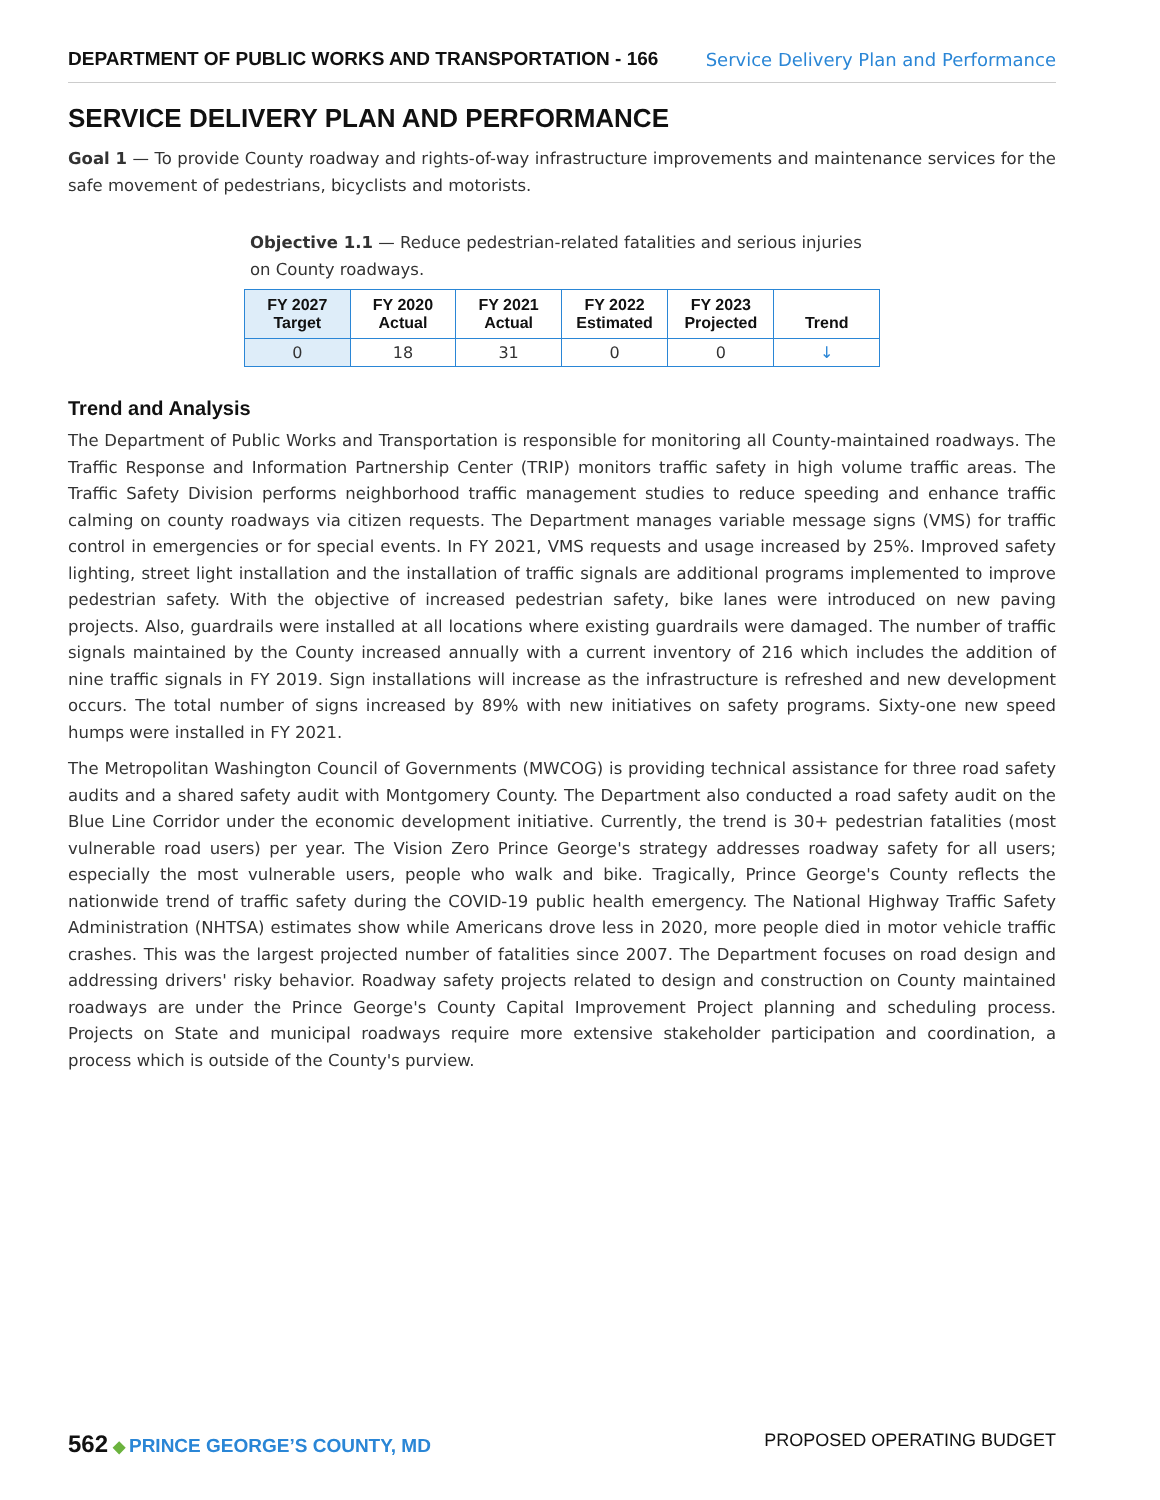DEPARTMENT OF PUBLIC WORKS AND TRANSPORTATION - 166 Service Delivery Plan and Performance
SERVICE DELIVERY PLAN AND PERFORMANCE
Goal 1 — To provide County roadway and rights-of-way infrastructure improvements and maintenance services for the safe movement of pedestrians, bicyclists and motorists.
Objective 1.1 — Reduce pedestrian-related fatalities and serious injuries on County roadways.
| FY 2027 Target | FY 2020 Actual | FY 2021 Actual | FY 2022 Estimated | FY 2023 Projected | Trend |
| --- | --- | --- | --- | --- | --- |
| 0 | 18 | 31 | 0 | 0 | ↓ |
Trend and Analysis
The Department of Public Works and Transportation is responsible for monitoring all County-maintained roadways. The Traffic Response and Information Partnership Center (TRIP) monitors traffic safety in high volume traffic areas. The Traffic Safety Division performs neighborhood traffic management studies to reduce speeding and enhance traffic calming on county roadways via citizen requests. The Department manages variable message signs (VMS) for traffic control in emergencies or for special events. In FY 2021, VMS requests and usage increased by 25%. Improved safety lighting, street light installation and the installation of traffic signals are additional programs implemented to improve pedestrian safety. With the objective of increased pedestrian safety, bike lanes were introduced on new paving projects. Also, guardrails were installed at all locations where existing guardrails were damaged. The number of traffic signals maintained by the County increased annually with a current inventory of 216 which includes the addition of nine traffic signals in FY 2019. Sign installations will increase as the infrastructure is refreshed and new development occurs. The total number of signs increased by 89% with new initiatives on safety programs. Sixty-one new speed humps were installed in FY 2021.
The Metropolitan Washington Council of Governments (MWCOG) is providing technical assistance for three road safety audits and a shared safety audit with Montgomery County. The Department also conducted a road safety audit on the Blue Line Corridor under the economic development initiative. Currently, the trend is 30+ pedestrian fatalities (most vulnerable road users) per year. The Vision Zero Prince George's strategy addresses roadway safety for all users; especially the most vulnerable users, people who walk and bike. Tragically, Prince George's County reflects the nationwide trend of traffic safety during the COVID-19 public health emergency. The National Highway Traffic Safety Administration (NHTSA) estimates show while Americans drove less in 2020, more people died in motor vehicle traffic crashes. This was the largest projected number of fatalities since 2007. The Department focuses on road design and addressing drivers' risky behavior. Roadway safety projects related to design and construction on County maintained roadways are under the Prince George's County Capital Improvement Project planning and scheduling process. Projects on State and municipal roadways require more extensive stakeholder participation and coordination, a process which is outside of the County's purview.
562 ◆ PRINCE GEORGE’S COUNTY, MD PROPOSED OPERATING BUDGET